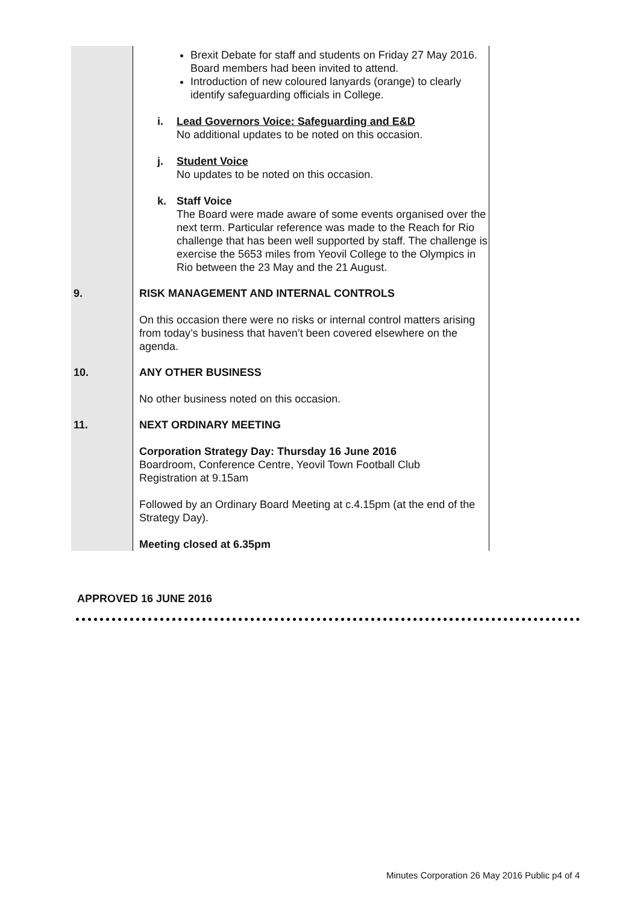| | Brexit Debate for staff and students on Friday 27 May 2016. Board members had been invited to attend. Introduction of new coloured lanyards (orange) to clearly identify safeguarding officials in College. i. Lead Governors Voice: Safeguarding and E&D No additional updates to be noted on this occasion. j. Student Voice No updates to be noted on this occasion. k. Staff Voice The Board were made aware of some events organised over the next term. Particular reference was made to the Reach for Rio challenge that has been well supported by staff. The challenge is exercise the 5653 miles from Yeovil College to the Olympics in Rio between the 23 May and the 21 August. |
| 9. | RISK MANAGEMENT AND INTERNAL CONTROLS On this occasion there were no risks or internal control matters arising from today’s business that haven’t been covered elsewhere on the agenda. |
| 10. | ANY OTHER BUSINESS No other business noted on this occasion. |
| 11. | NEXT ORDINARY MEETING Corporation Strategy Day: Thursday 16 June 2016 Boardroom, Conference Centre, Yeovil Town Football Club Registration at 9.15am Followed by an Ordinary Board Meeting at c.4.15pm (at the end of the Strategy Day). Meeting closed at 6.35pm |
APPROVED 16 JUNE 2016
Minutes Corporation 26 May 2016 Public p4 of 4